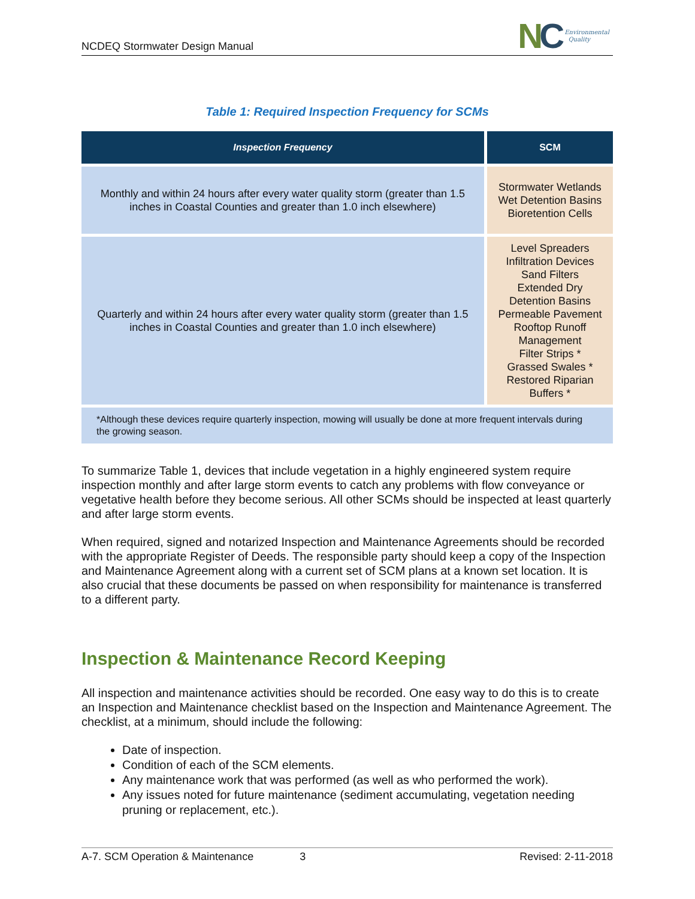NCDEQ Stormwater Design Manual
NC
Environmental
Quality
Table 1: Required Inspection Frequency for SCMs
| Inspection Frequency | SCM |
| --- | --- |
| Monthly and within 24 hours after every water quality storm (greater than 1.5 inches in Coastal Counties and greater than 1.0 inch elsewhere) | Stormwater Wetlands Wet Detention Basins Bioretention Cells |
| Quarterly and within 24 hours after every water quality storm (greater than 1.5 inches in Coastal Counties and greater than 1.0 inch elsewhere) | Level Spreaders Infiltration Devices Sand Filters Extended Dry Detention Basins Permeable Pavement Rooftop Runoff Management Filter Strips * Grassed Swales * Restored Riparian Buffers * |
| *Although these devices require quarterly inspection, mowing will usually be done at more frequent intervals during the growing season. | |
To summarize Table 1, devices that include vegetation in a highly engineered system require inspection monthly and after large storm events to catch any problems with flow conveyance or vegetative health before they become serious. All other SCMs should be inspected at least quarterly and after large storm events.
When required, signed and notarized Inspection and Maintenance Agreements should be recorded with the appropriate Register of Deeds. The responsible party should keep a copy of the Inspection and Maintenance Agreement along with a current set of SCM plans at a known set location. It is also crucial that these documents be passed on when responsibility for maintenance is transferred to a different party.
Inspection & Maintenance Record Keeping
All inspection and maintenance activities should be recorded. One easy way to do this is to create an Inspection and Maintenance checklist based on the Inspection and Maintenance Agreement. The checklist, at a minimum, should include the following:
Date of inspection.
Condition of each of the SCM elements.
Any maintenance work that was performed (as well as who performed the work).
Any issues noted for future maintenance (sediment accumulating, vegetation needing pruning or replacement, etc.).
A-7. SCM Operation & Maintenance 3 Revised: 2-11-2018